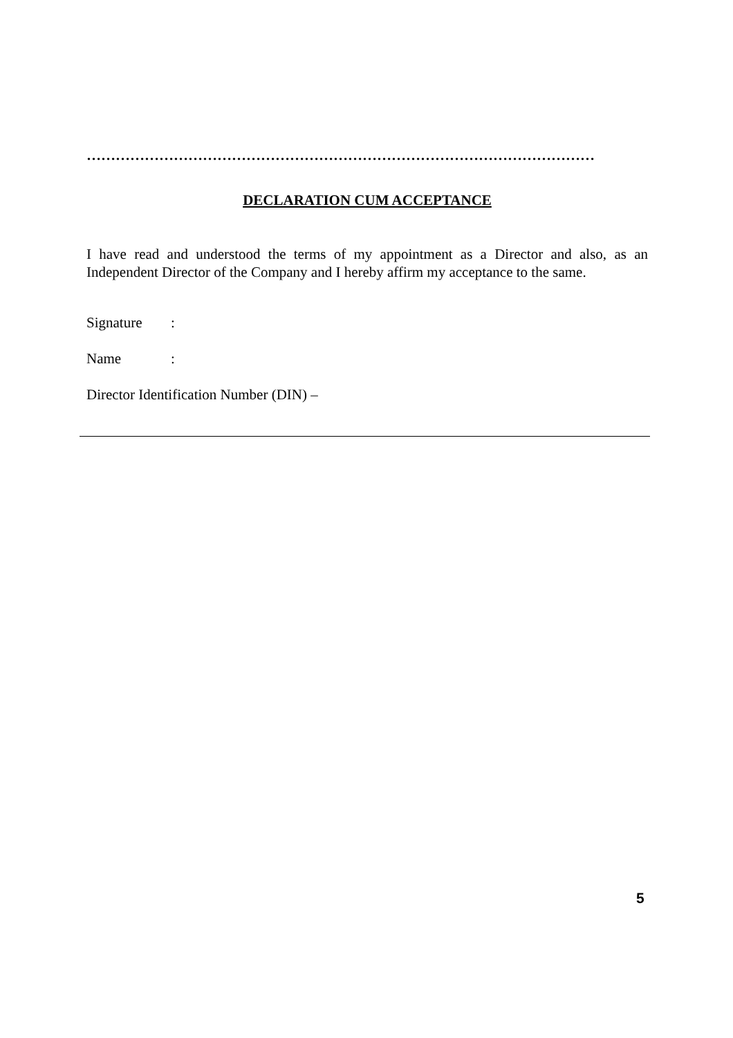……………………………………………………………………………………………
DECLARATION CUM ACCEPTANCE
I have read and understood the terms of my appointment as a Director and also, as an Independent Director of the Company and I hereby affirm my acceptance to the same.
Signature:
Name:
Director Identification Number (DIN) –
5